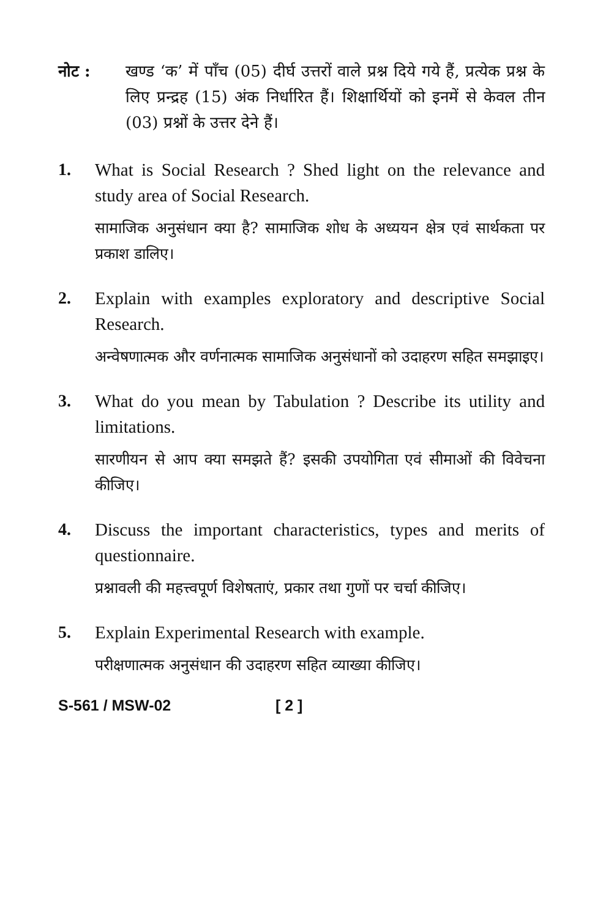नोट : खण्ड ‘क’ में पाँच (05) दीर्घ उत्तरों वाले प्रश्न दिये गये हैं, प्रत्येक प्रश्न के लिए प्रन्द्रह (15) अंक निर्धारित हैं। शिक्षार्थियों को इनमें से केवल तीन (03) प्रश्नों के उत्तर देने हैं।
1. What is Social Research ? Shed light on the relevance and study area of Social Research.
सामाजिक अनुसंधान क्या है? सामाजिक शोध के अध्ययन क्षेत्र एवं सार्थकता पर प्रकाश डालिए।
2. Explain with examples exploratory and descriptive Social Research.
अन्वेषणात्मक और वर्णनात्मक सामाजिक अनुसंधानों को उदाहरण सहित समझाइए।
3. What do you mean by Tabulation ? Describe its utility and limitations.
सारणीयन से आप क्या समझते हैं? इसकी उपयोगिता एवं सीमाओं की विवेचना कीजिए।
4. Discuss the important characteristics, types and merits of questionnaire.
प्रश्नावली की महत्त्वपूर्ण विशेषताएं, प्रकार तथा गुणों पर चर्चा कीजिए।
5. Explain Experimental Research with example.
परीक्षणात्मक अनुसंधान की उदाहरण सहित व्याख्या कीजिए।
S-561 / MSW-02 [ 2 ]